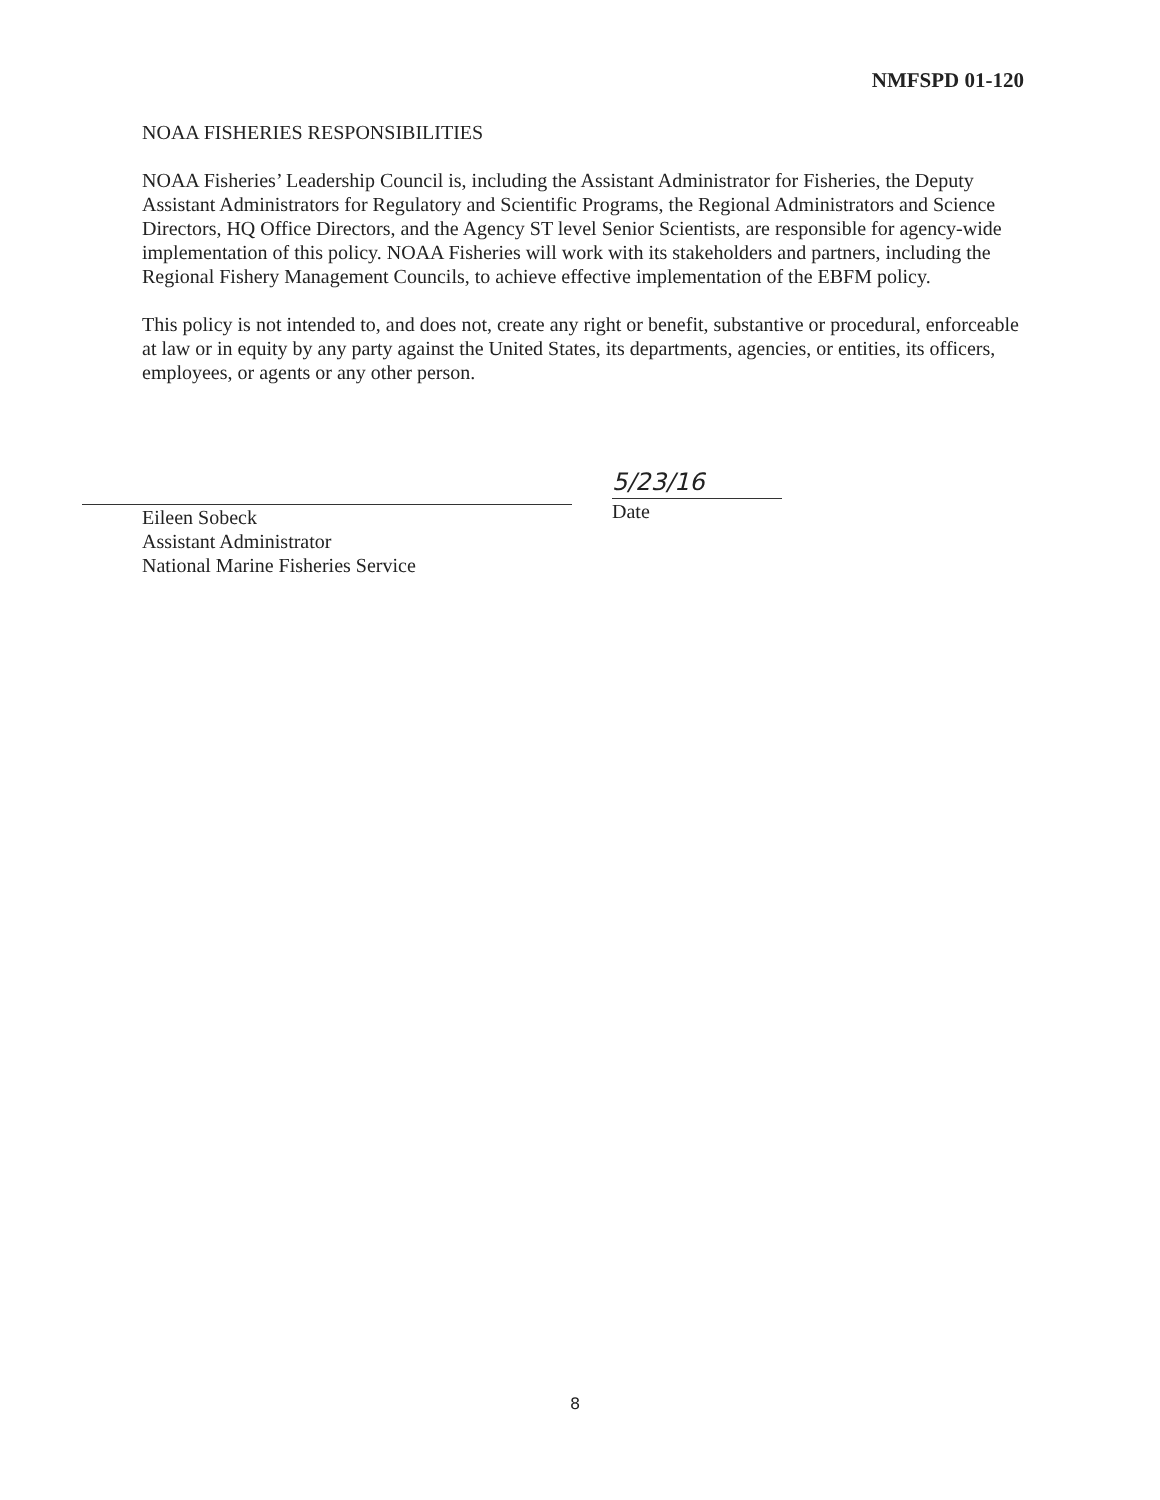NMFSPD 01-120
NOAA FISHERIES RESPONSIBILITIES
NOAA Fisheries’ Leadership Council is, including the Assistant Administrator for Fisheries, the Deputy Assistant Administrators for Regulatory and Scientific Programs, the Regional Administrators and Science Directors, HQ Office Directors, and the Agency ST level Senior Scientists, are responsible for agency-wide implementation of this policy. NOAA Fisheries will work with its stakeholders and partners, including the Regional Fishery Management Councils, to achieve effective implementation of the EBFM policy.
This policy is not intended to, and does not, create any right or benefit, substantive or procedural, enforceable at law or in equity by any party against the United States, its departments, agencies, or entities, its officers, employees, or agents or any other person.
Eileen Sobeck
Assistant Administrator
National Marine Fisheries Service
5/23/16
Date
8